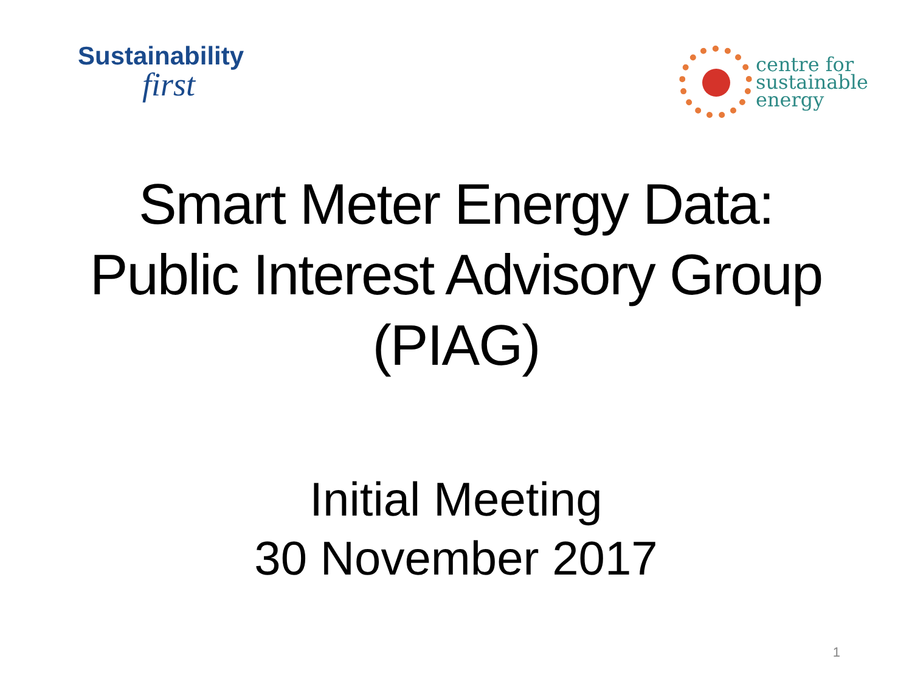Sustainability
first
centre for
sustainable
energy
Smart Meter Energy Data:
Public Interest Advisory Group
(PIAG)
Initial Meeting
30 November 2017
1